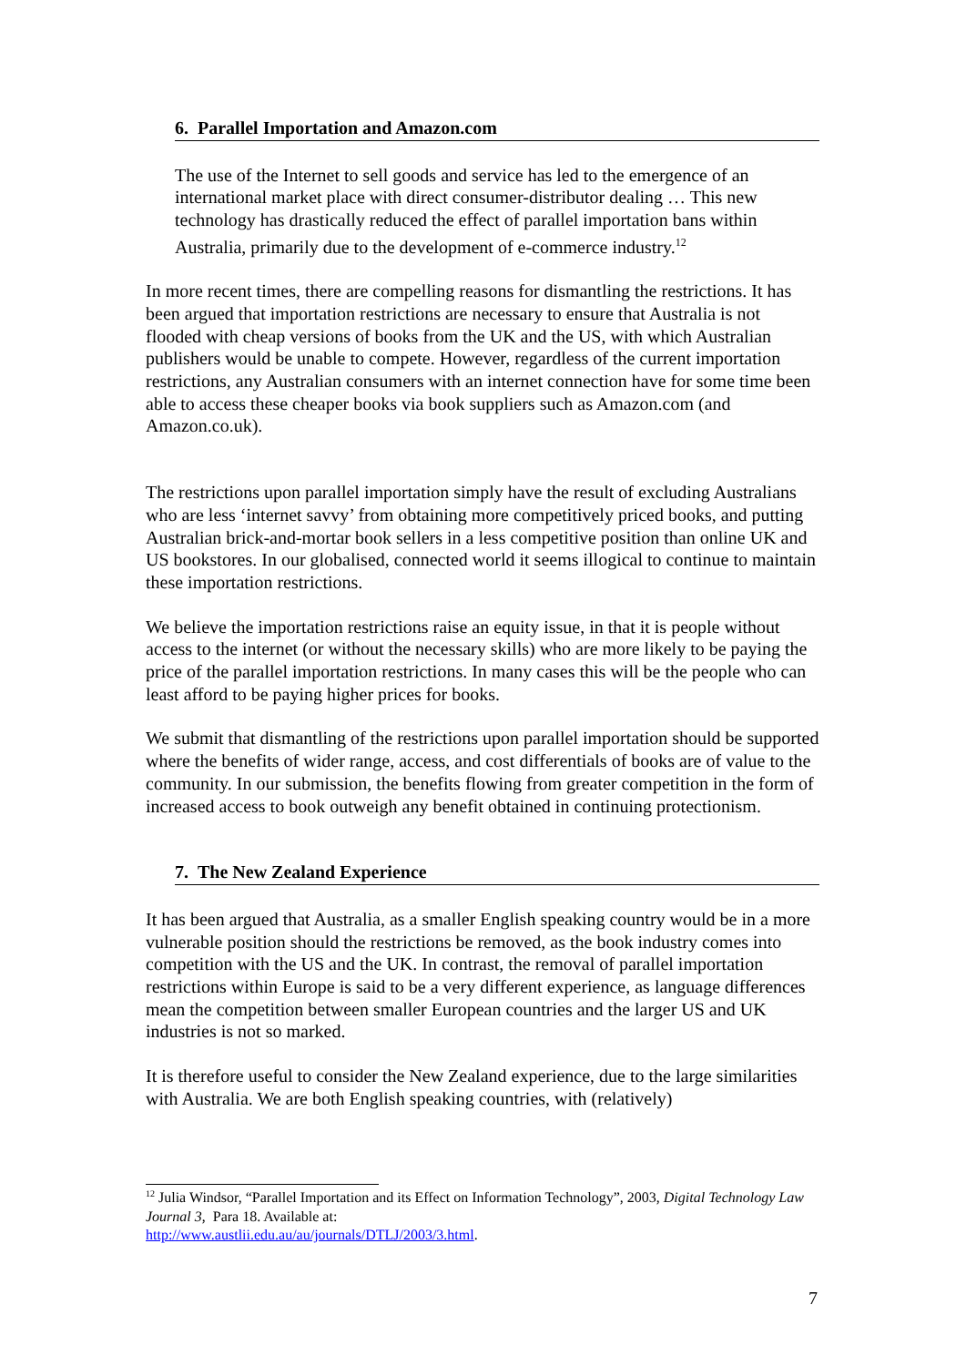6. Parallel Importation and Amazon.com
The use of the Internet to sell goods and service has led to the emergence of an international market place with direct consumer-distributor dealing … This new technology has drastically reduced the effect of parallel importation bans within Australia, primarily due to the development of e-commerce industry.<sup>12</sup>
In more recent times, there are compelling reasons for dismantling the restrictions. It has been argued that importation restrictions are necessary to ensure that Australia is not flooded with cheap versions of books from the UK and the US, with which Australian publishers would be unable to compete. However, regardless of the current importation restrictions, any Australian consumers with an internet connection have for some time been able to access these cheaper books via book suppliers such as Amazon.com (and Amazon.co.uk).
The restrictions upon parallel importation simply have the result of excluding Australians who are less ‘internet savvy’ from obtaining more competitively priced books, and putting Australian brick-and-mortar book sellers in a less competitive position than online UK and US bookstores. In our globalised, connected world it seems illogical to continue to maintain these importation restrictions.
We believe the importation restrictions raise an equity issue, in that it is people without access to the internet (or without the necessary skills) who are more likely to be paying the price of the parallel importation restrictions. In many cases this will be the people who can least afford to be paying higher prices for books.
We submit that dismantling of the restrictions upon parallel importation should be supported where the benefits of wider range, access, and cost differentials of books are of value to the community. In our submission, the benefits flowing from greater competition in the form of increased access to book outweigh any benefit obtained in continuing protectionism.
7. The New Zealand Experience
It has been argued that Australia, as a smaller English speaking country would be in a more vulnerable position should the restrictions be removed, as the book industry comes into competition with the US and the UK. In contrast, the removal of parallel importation restrictions within Europe is said to be a very different experience, as language differences mean the competition between smaller European countries and the larger US and UK industries is not so marked.
It is therefore useful to consider the New Zealand experience, due to the large similarities with Australia. We are both English speaking countries, with (relatively)
<sup>12</sup> Julia Windsor, “Parallel Importation and its Effect on Information Technology”, 2003, Digital Technology Law Journal 3, Para 18. Available at:
http://www.austlii.edu.au/au/journals/DTLJ/2003/3.html.
7